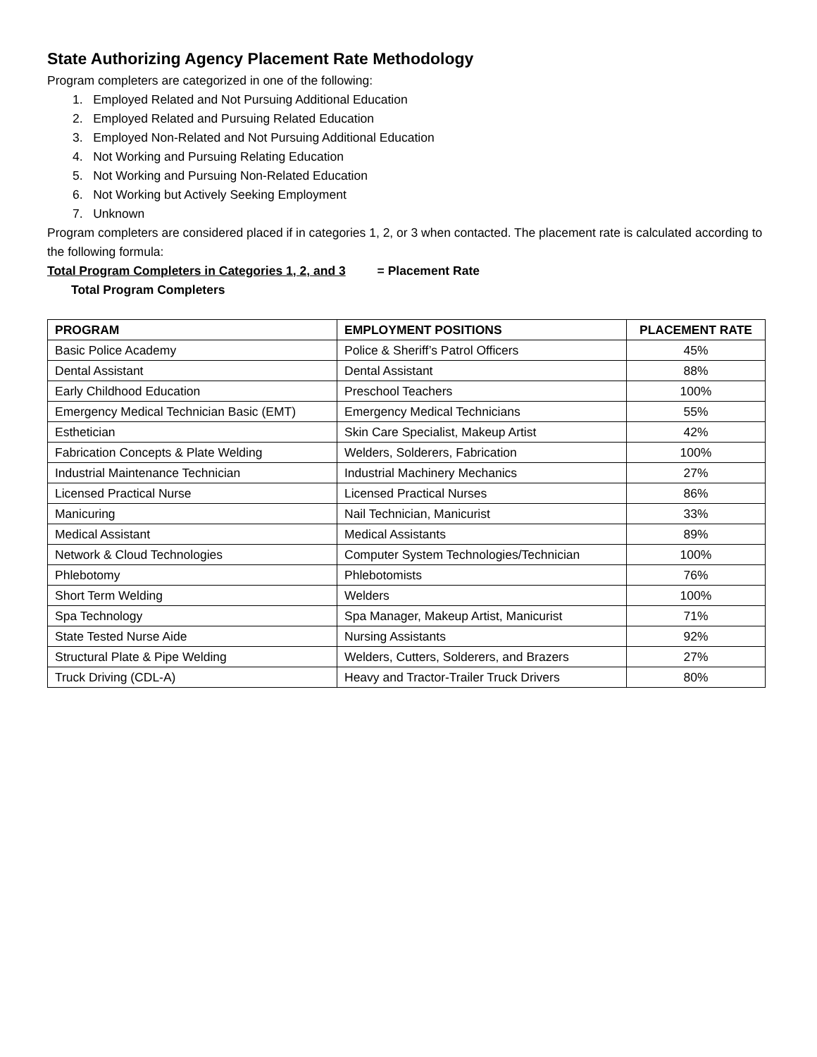State Authorizing Agency Placement Rate Methodology
Program completers are categorized in one of the following:
1. Employed Related and Not Pursuing Additional Education
2. Employed Related and Pursuing Related Education
3. Employed Non-Related and Not Pursuing Additional Education
4. Not Working and Pursuing Relating Education
5. Not Working and Pursuing Non-Related Education
6. Not Working but Actively Seeking Employment
7. Unknown
Program completers are considered placed if in categories 1, 2, or 3 when contacted. The placement rate is calculated according to the following formula:
Total Program Completers in Categories 1, 2, and 3 = Placement Rate
Total Program Completers
| PROGRAM | EMPLOYMENT POSITIONS | PLACEMENT RATE |
| --- | --- | --- |
| Basic Police Academy | Police & Sheriff’s Patrol Officers | 45% |
| Dental Assistant | Dental Assistant | 88% |
| Early Childhood Education | Preschool Teachers | 100% |
| Emergency Medical Technician Basic (EMT) | Emergency Medical Technicians | 55% |
| Esthetician | Skin Care Specialist, Makeup Artist | 42% |
| Fabrication Concepts & Plate Welding | Welders, Solderers, Fabrication | 100% |
| Industrial Maintenance Technician | Industrial Machinery Mechanics | 27% |
| Licensed Practical Nurse | Licensed Practical Nurses | 86% |
| Manicuring | Nail Technician, Manicurist | 33% |
| Medical Assistant | Medical Assistants | 89% |
| Network & Cloud Technologies | Computer System Technologies/Technician | 100% |
| Phlebotomy | Phlebotomists | 76% |
| Short Term Welding | Welders | 100% |
| Spa Technology | Spa Manager, Makeup Artist, Manicurist | 71% |
| State Tested Nurse Aide | Nursing Assistants | 92% |
| Structural Plate & Pipe Welding | Welders, Cutters, Solderers, and Brazers | 27% |
| Truck Driving (CDL-A) | Heavy and Tractor-Trailer Truck Drivers | 80% |